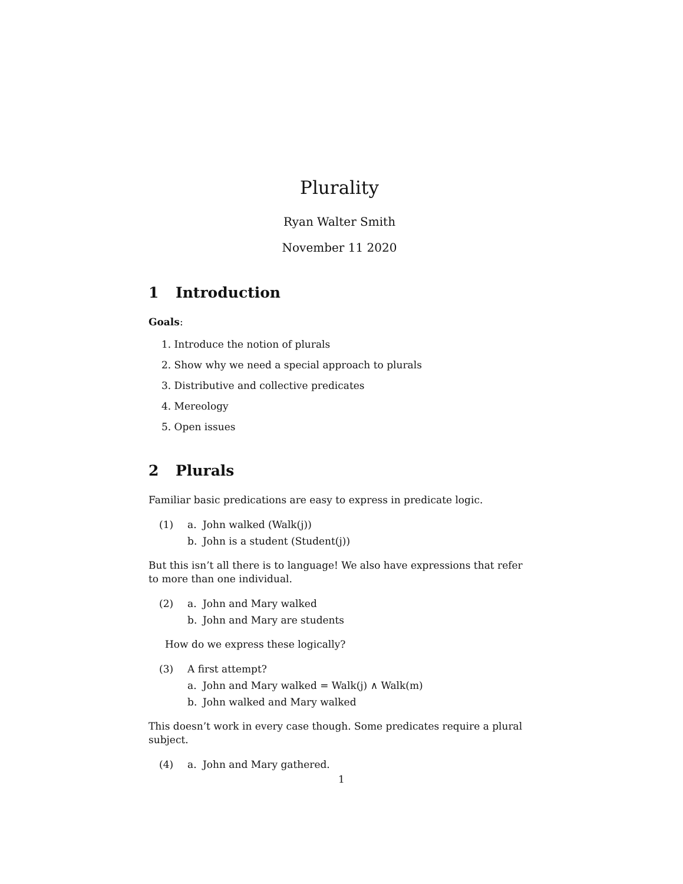Plurality
Ryan Walter Smith
November 11 2020
1 Introduction
Goals:
1. Introduce the notion of plurals
2. Show why we need a special approach to plurals
3. Distributive and collective predicates
4. Mereology
5. Open issues
2 Plurals
Familiar basic predications are easy to express in predicate logic.
(1) a. John walked (Walk(j))
b. John is a student (Student(j))
But this isn’t all there is to language! We also have expressions that refer to more than one individual.
(2) a. John and Mary walked
b. John and Mary are students
How do we express these logically?
(3) A first attempt?
a. John and Mary walked = Walk(j) ∧ Walk(m)
b. John walked and Mary walked
This doesn’t work in every case though. Some predicates require a plural subject.
(4) a. John and Mary gathered.
1